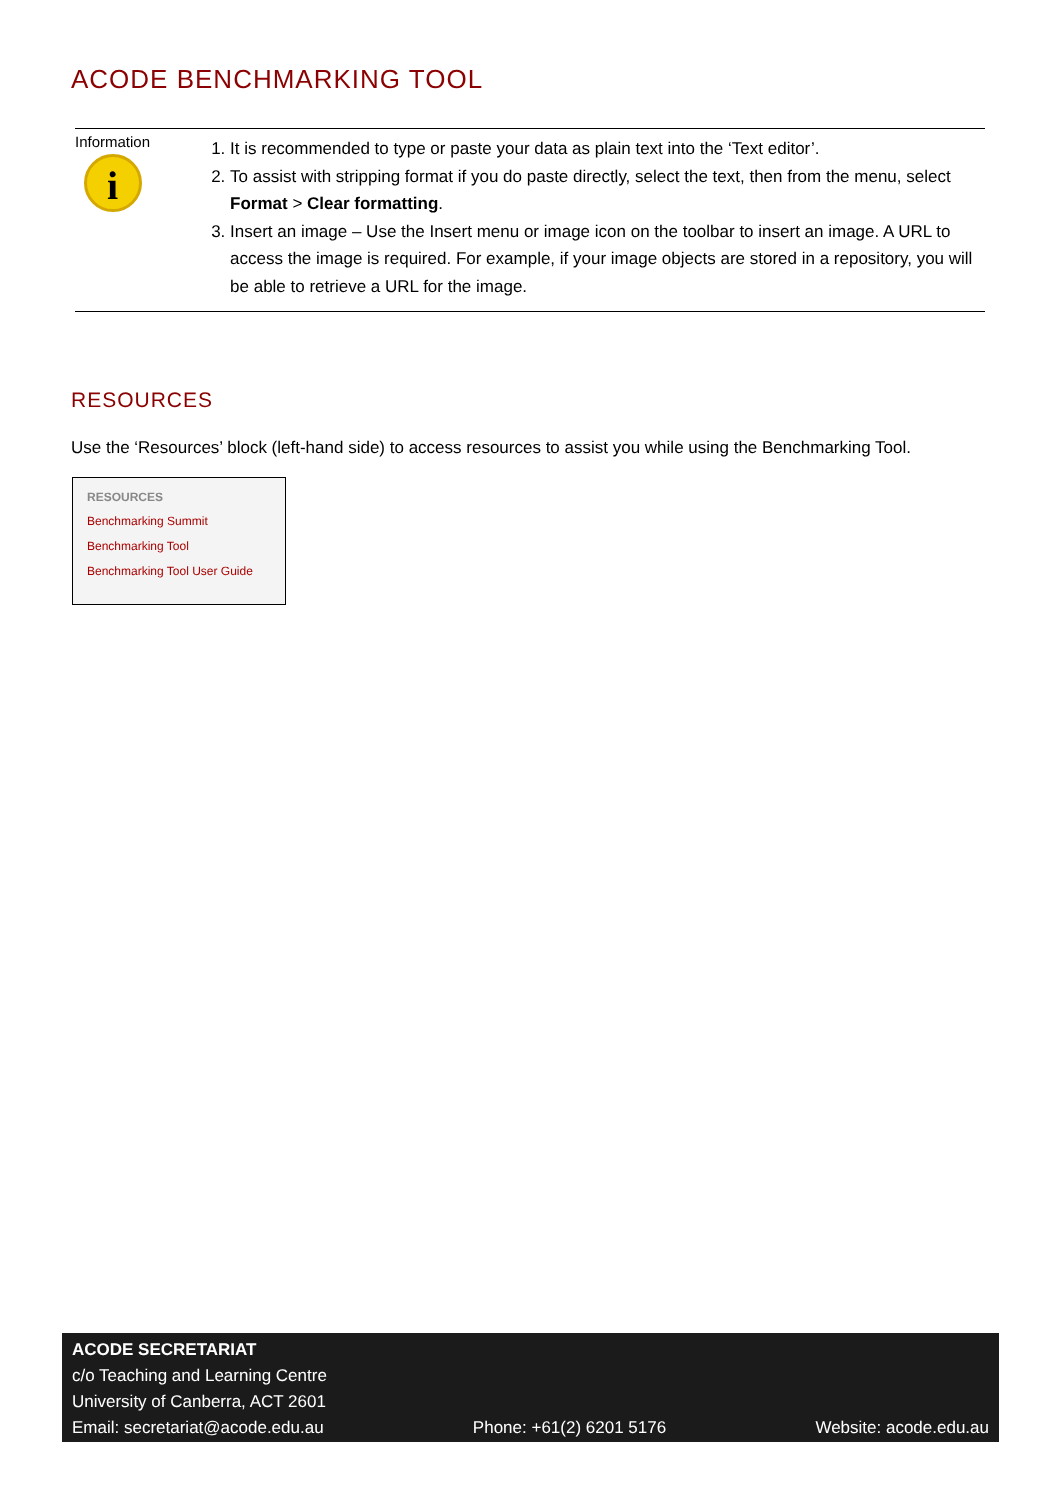ACODE BENCHMARKING TOOL
Information
i
1. It is recommended to type or paste your data as plain text into the ‘Text editor’.
2. To assist with stripping format if you do paste directly, select the text, then from the menu, select Format > Clear formatting.
3. Insert an image – Use the Insert menu or image icon on the toolbar to insert an image. A URL to access the image is required. For example, if your image objects are stored in a repository, you will be able to retrieve a URL for the image.
RESOURCES
Use the ‘Resources’ block (left-hand side) to access resources to assist you while using the Benchmarking Tool.
RESOURCES
Benchmarking Summit
Benchmarking Tool
Benchmarking Tool User Guide
ACODE SECRETARIAT
c/o Teaching and Learning Centre
University of Canberra, ACT 2601
Email: secretariat@acode.edu.au Phone: +61(2) 6201 5176 Website: acode.edu.au